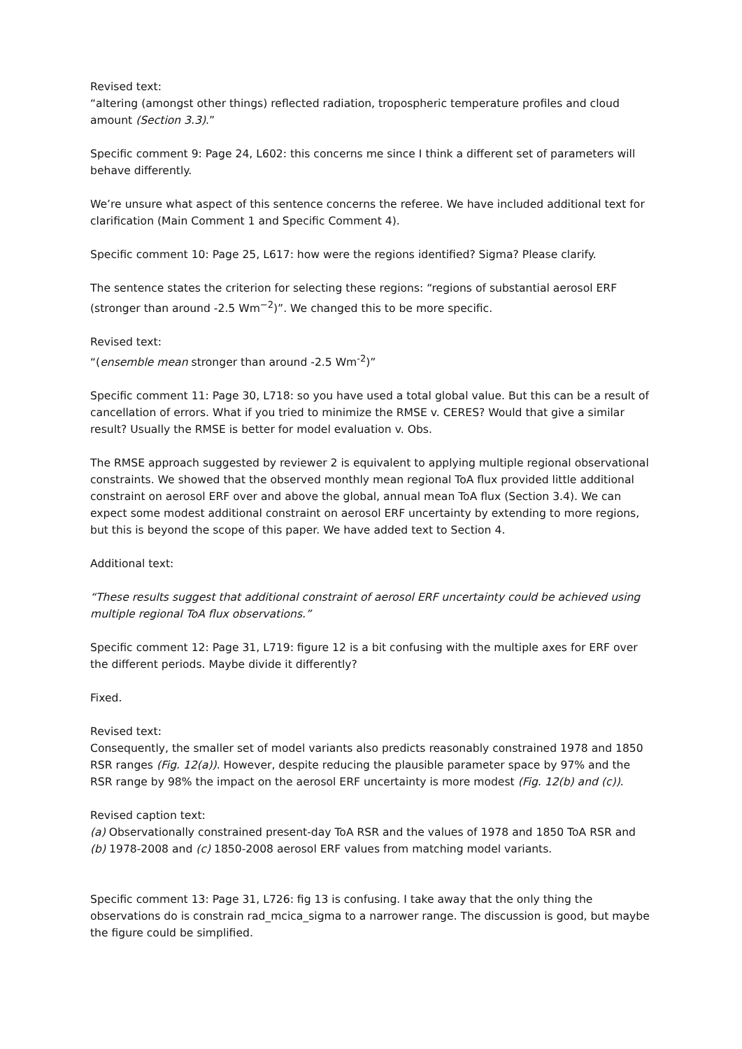Revised text:
“altering (amongst other things) reflected radiation, tropospheric temperature profiles and cloud amount (Section 3.3).”
Specific comment 9: Page 24, L602: this concerns me since I think a different set of parameters will behave differently.
We’re unsure what aspect of this sentence concerns the referee. We have included additional text for clarification (Main Comment 1 and Specific Comment 4).
Specific comment 10: Page 25, L617: how were the regions identified? Sigma? Please clarify.
The sentence states the criterion for selecting these regions: “regions of substantial aerosol ERF (stronger than around -2.5 Wm<sup>−2</sup>)”. We changed this to be more specific.
Revised text:
“(ensemble mean stronger than around -2.5 Wm<sup>-2</sup>)”
Specific comment 11: Page 30, L718: so you have used a total global value. But this can be a result of cancellation of errors. What if you tried to minimize the RMSE v. CERES? Would that give a similar result? Usually the RMSE is better for model evaluation v. Obs.
The RMSE approach suggested by reviewer 2 is equivalent to applying multiple regional observational constraints. We showed that the observed monthly mean regional ToA flux provided little additional constraint on aerosol ERF over and above the global, annual mean ToA flux (Section 3.4). We can expect some modest additional constraint on aerosol ERF uncertainty by extending to more regions, but this is beyond the scope of this paper. We have added text to Section 4.
Additional text:
“These results suggest that additional constraint of aerosol ERF uncertainty could be achieved using multiple regional ToA flux observations.”
Specific comment 12: Page 31, L719: figure 12 is a bit confusing with the multiple axes for ERF over the different periods. Maybe divide it differently?
Fixed.
Revised text:
Consequently, the smaller set of model variants also predicts reasonably constrained 1978 and 1850 RSR ranges (Fig. 12(a)). However, despite reducing the plausible parameter space by 97% and the RSR range by 98% the impact on the aerosol ERF uncertainty is more modest (Fig. 12(b) and (c)).
Revised caption text:
(a) Observationally constrained present-day ToA RSR and the values of 1978 and 1850 ToA RSR and (b) 1978-2008 and (c) 1850-2008 aerosol ERF values from matching model variants.
Specific comment 13: Page 31, L726: fig 13 is confusing. I take away that the only thing the observations do is constrain rad_mcica_sigma to a narrower range. The discussion is good, but maybe the figure could be simplified.